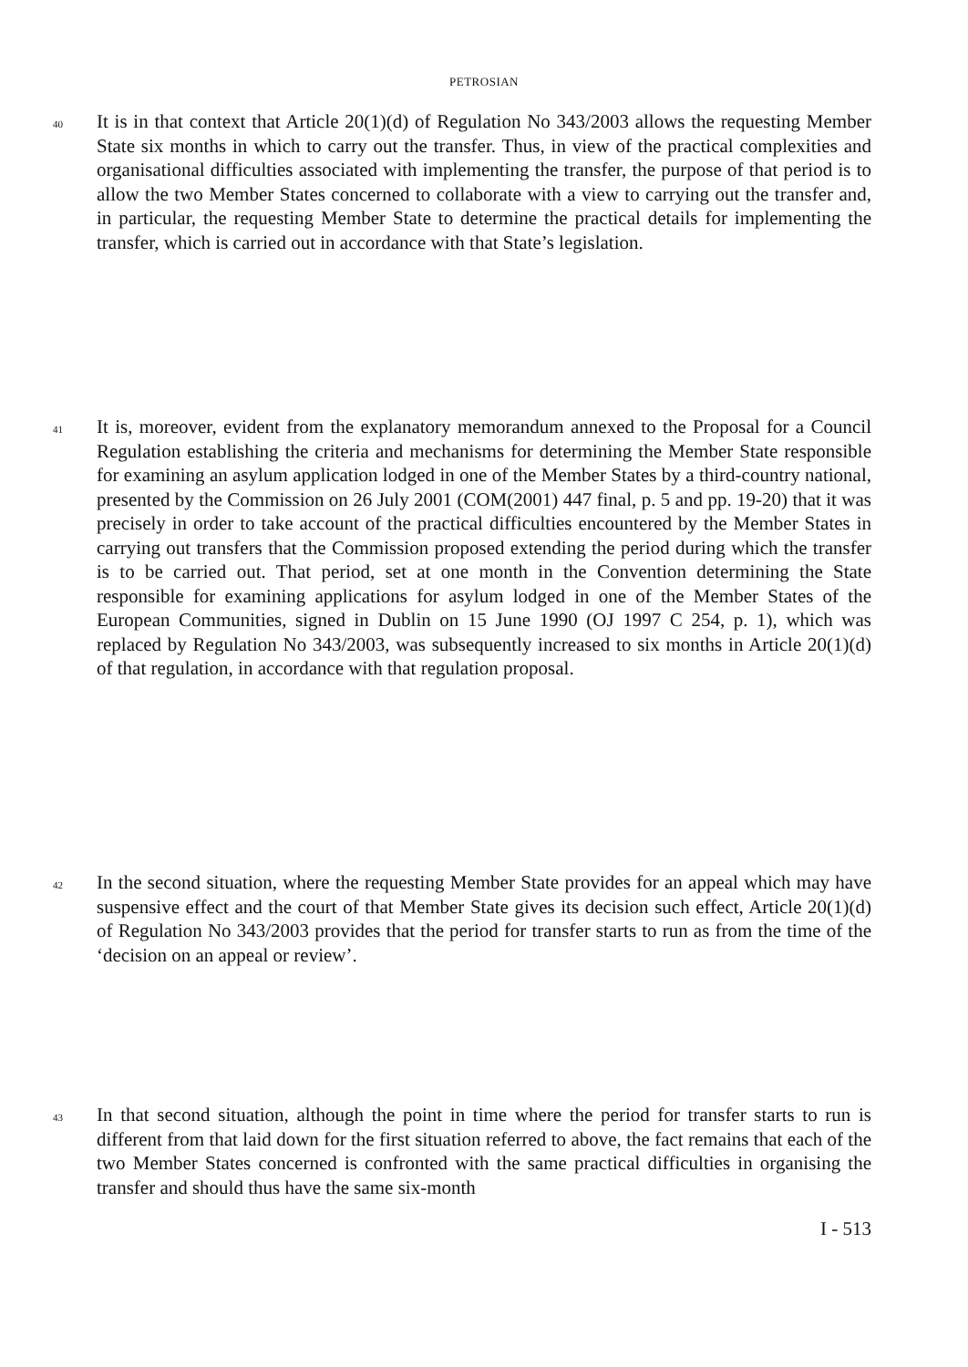PETROSIAN
40
It is in that context that Article 20(1)(d) of Regulation No 343/2003 allows the requesting Member State six months in which to carry out the transfer. Thus, in view of the practical complexities and organisational difficulties associated with implementing the transfer, the purpose of that period is to allow the two Member States concerned to collaborate with a view to carrying out the transfer and, in particular, the requesting Member State to determine the practical details for implementing the transfer, which is carried out in accordance with that State’s legislation.
41
It is, moreover, evident from the explanatory memorandum annexed to the Proposal for a Council Regulation establishing the criteria and mechanisms for determining the Member State responsible for examining an asylum application lodged in one of the Member States by a third-country national, presented by the Commission on 26 July 2001 (COM(2001) 447 final, p. 5 and pp. 19-20) that it was precisely in order to take account of the practical difficulties encountered by the Member States in carrying out transfers that the Commission proposed extending the period during which the transfer is to be carried out. That period, set at one month in the Convention determining the State responsible for examining applications for asylum lodged in one of the Member States of the European Communities, signed in Dublin on 15 June 1990 (OJ 1997 C 254, p. 1), which was replaced by Regulation No 343/2003, was subsequently increased to six months in Article 20(1)(d) of that regulation, in accordance with that regulation proposal.
42
In the second situation, where the requesting Member State provides for an appeal which may have suspensive effect and the court of that Member State gives its decision such effect, Article 20(1)(d) of Regulation No 343/2003 provides that the period for transfer starts to run as from the time of the ‘decision on an appeal or review’.
43
In that second situation, although the point in time where the period for transfer starts to run is different from that laid down for the first situation referred to above, the fact remains that each of the two Member States concerned is confronted with the same practical difficulties in organising the transfer and should thus have the same six-month
I - 513